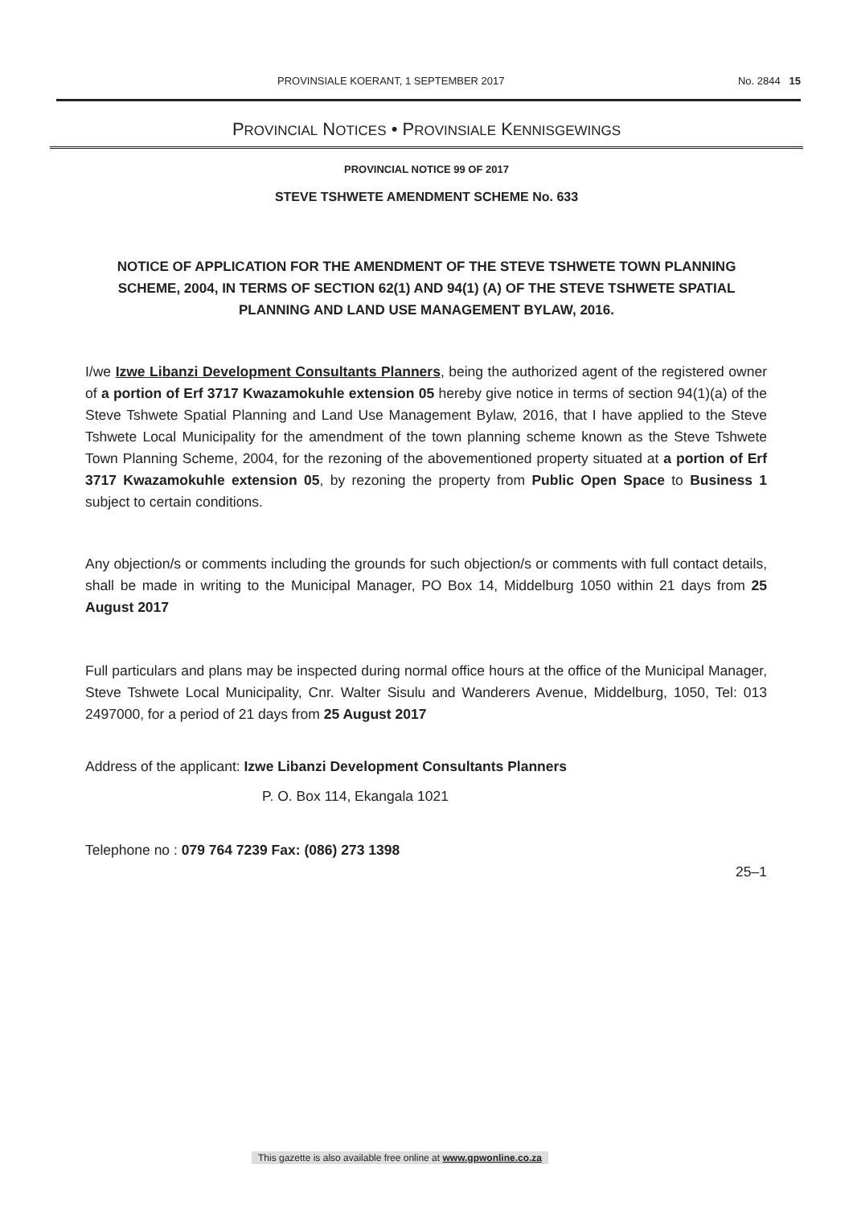PROVINSIALE KOERANT, 1 SEPTEMBER 2017 No. 2844 15
PROVINCIAL NOTICES • PROVINSIALE KENNISGEWINGS
PROVINCIAL NOTICE 99 OF 2017
STEVE TSHWETE AMENDMENT SCHEME No. 633
NOTICE OF APPLICATION FOR THE AMENDMENT OF THE STEVE TSHWETE TOWN PLANNING SCHEME, 2004, IN TERMS OF SECTION 62(1) AND 94(1) (A) OF THE STEVE TSHWETE SPATIAL PLANNING AND LAND USE MANAGEMENT BYLAW, 2016.
I/we Izwe Libanzi Development Consultants Planners, being the authorized agent of the registered owner of a portion of Erf 3717 Kwazamokuhle extension 05 hereby give notice in terms of section 94(1)(a) of the Steve Tshwete Spatial Planning and Land Use Management Bylaw, 2016, that I have applied to the Steve Tshwete Local Municipality for the amendment of the town planning scheme known as the Steve Tshwete Town Planning Scheme, 2004, for the rezoning of the abovementioned property situated at a portion of Erf 3717 Kwazamokuhle extension 05, by rezoning the property from Public Open Space to Business 1 subject to certain conditions.
Any objection/s or comments including the grounds for such objection/s or comments with full contact details, shall be made in writing to the Municipal Manager, PO Box 14, Middelburg 1050 within 21 days from 25 August 2017
Full particulars and plans may be inspected during normal office hours at the office of the Municipal Manager, Steve Tshwete Local Municipality, Cnr. Walter Sisulu and Wanderers Avenue, Middelburg, 1050, Tel: 013 2497000, for a period of 21 days from 25 August 2017
Address of the applicant: Izwe Libanzi Development Consultants Planners
P. O. Box 114, Ekangala 1021
Telephone no : 079 764 7239 Fax: (086) 273 1398
25–1
This gazette is also available free online at www.gpwonline.co.za